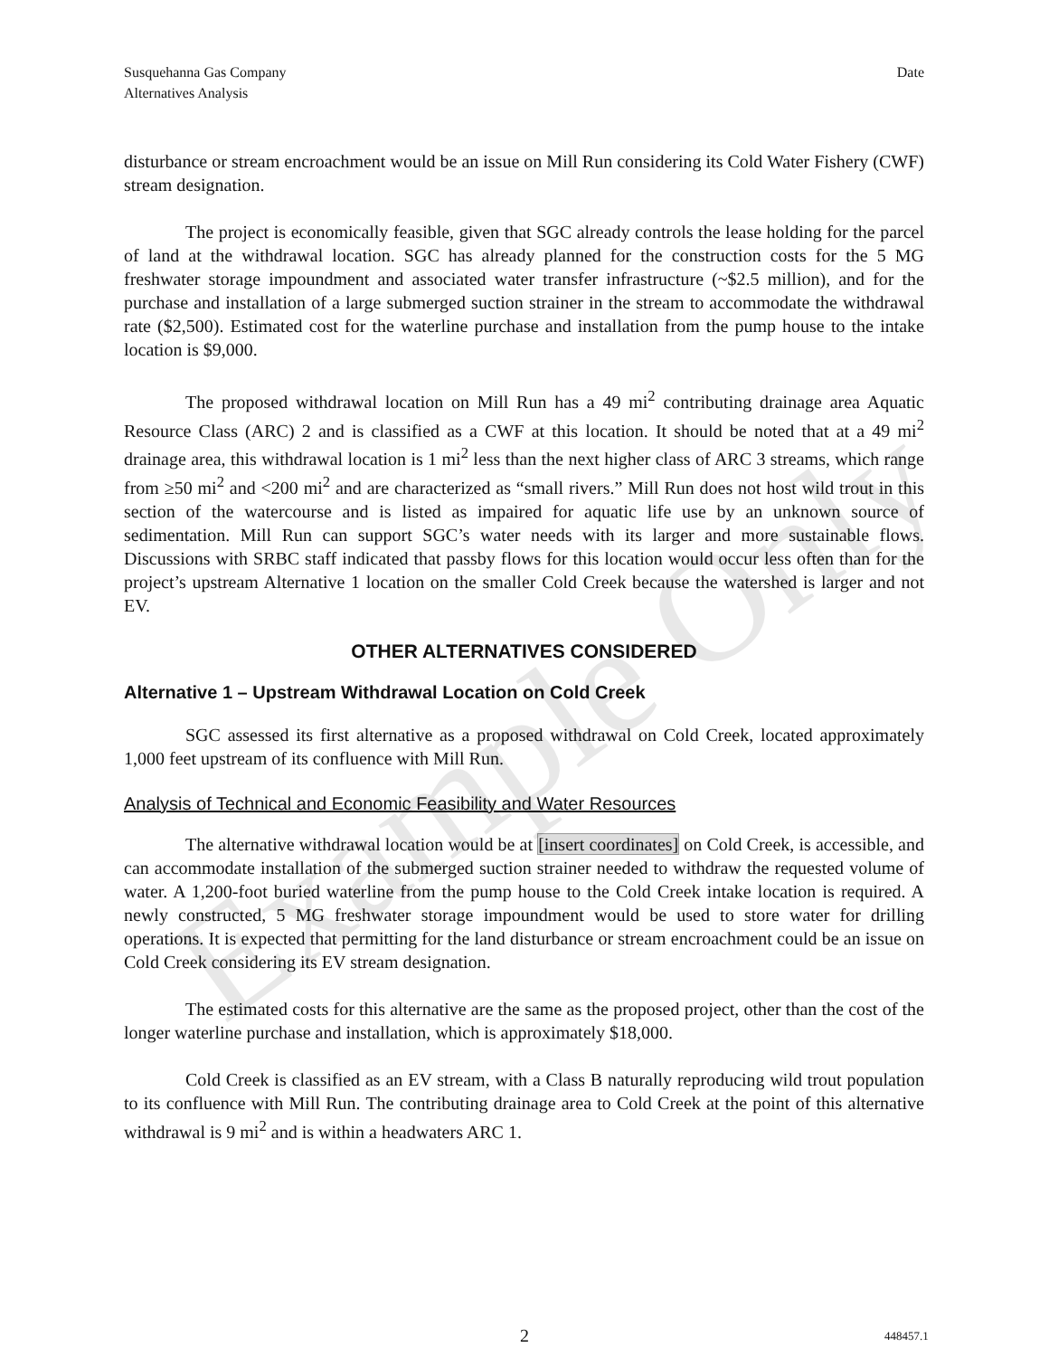Example Only
Susquehanna Gas Company
Alternatives Analysis
Date
disturbance or stream encroachment would be an issue on Mill Run considering its Cold Water Fishery (CWF) stream designation.
The project is economically feasible, given that SGC already controls the lease holding for the parcel of land at the withdrawal location. SGC has already planned for the construction costs for the 5 MG freshwater storage impoundment and associated water transfer infrastructure (~$2.5 million), and for the purchase and installation of a large submerged suction strainer in the stream to accommodate the withdrawal rate ($2,500). Estimated cost for the waterline purchase and installation from the pump house to the intake location is $9,000.
The proposed withdrawal location on Mill Run has a 49 mi<sup>2</sup> contributing drainage area Aquatic Resource Class (ARC) 2 and is classified as a CWF at this location. It should be noted that at a 49 mi<sup>2</sup> drainage area, this withdrawal location is 1 mi<sup>2</sup> less than the next higher class of ARC 3 streams, which range from ≥50 mi<sup>2</sup> and <200 mi<sup>2</sup> and are characterized as “small rivers.” Mill Run does not host wild trout in this section of the watercourse and is listed as impaired for aquatic life use by an unknown source of sedimentation. Mill Run can support SGC’s water needs with its larger and more sustainable flows. Discussions with SRBC staff indicated that passby flows for this location would occur less often than for the project’s upstream Alternative 1 location on the smaller Cold Creek because the watershed is larger and not EV.
OTHER ALTERNATIVES CONSIDERED
Alternative 1 – Upstream Withdrawal Location on Cold Creek
SGC assessed its first alternative as a proposed withdrawal on Cold Creek, located approximately 1,000 feet upstream of its confluence with Mill Run.
Analysis of Technical and Economic Feasibility and Water Resources
The alternative withdrawal location would be at [insert coordinates] on Cold Creek, is accessible, and can accommodate installation of the submerged suction strainer needed to withdraw the requested volume of water. A 1,200-foot buried waterline from the pump house to the Cold Creek intake location is required. A newly constructed, 5 MG freshwater storage impoundment would be used to store water for drilling operations. It is expected that permitting for the land disturbance or stream encroachment could be an issue on Cold Creek considering its EV stream designation.
The estimated costs for this alternative are the same as the proposed project, other than the cost of the longer waterline purchase and installation, which is approximately $18,000.
Cold Creek is classified as an EV stream, with a Class B naturally reproducing wild trout population to its confluence with Mill Run. The contributing drainage area to Cold Creek at the point of this alternative withdrawal is 9 mi<sup>2</sup> and is within a headwaters ARC 1.
2 448457.1